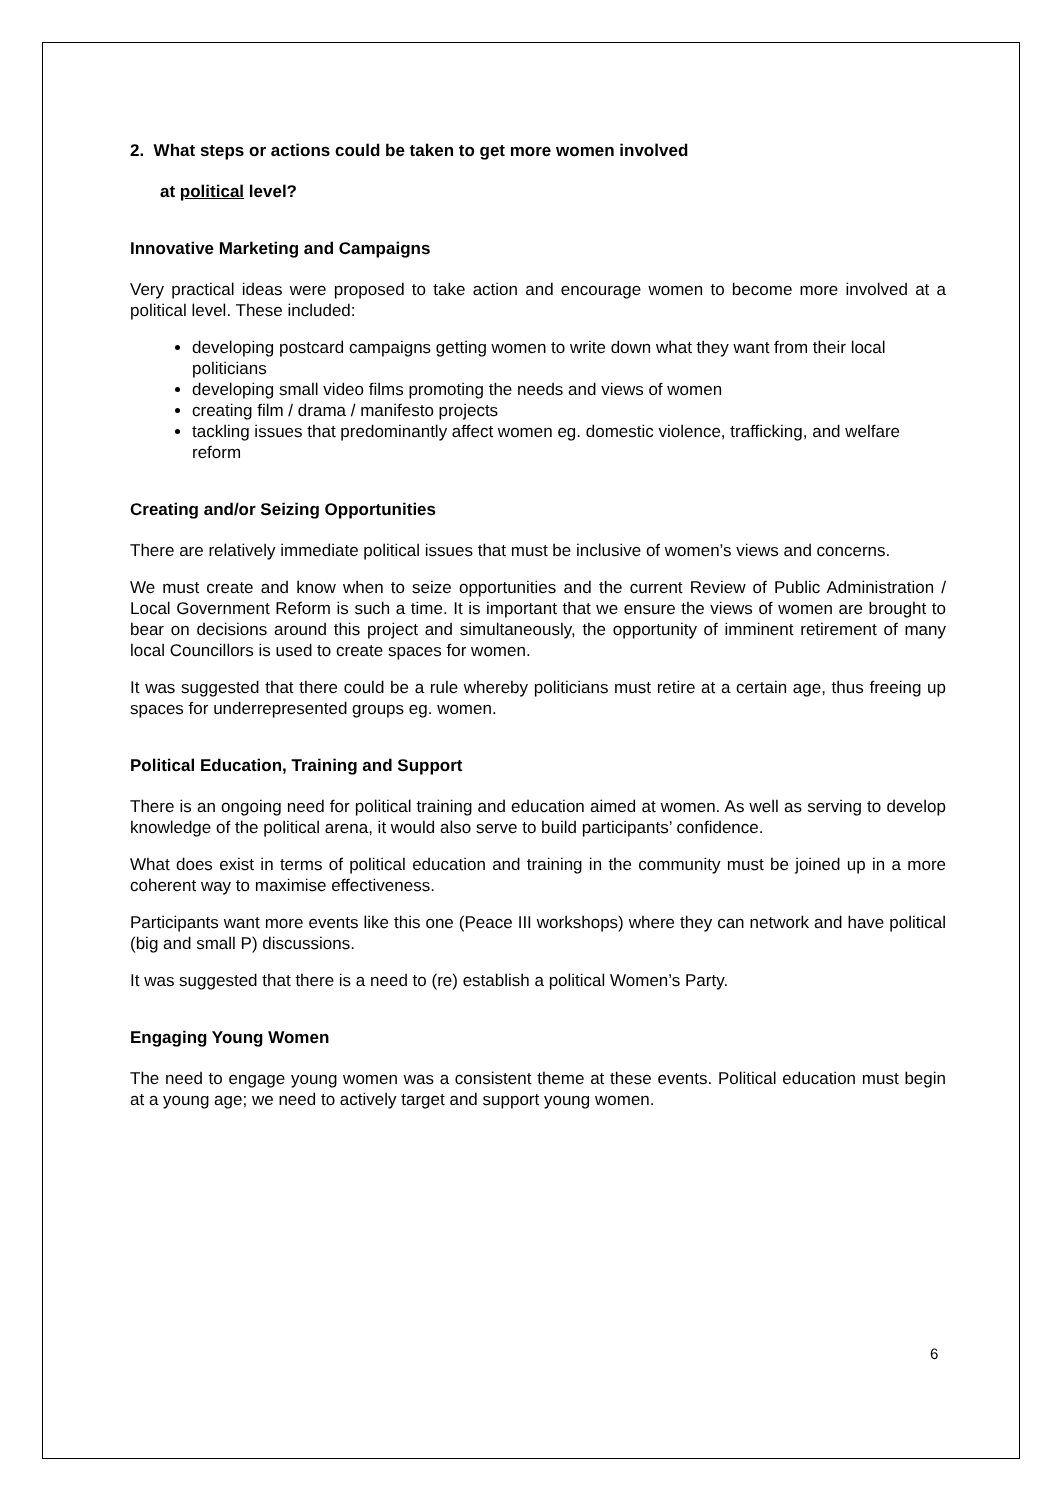2. What steps or actions could be taken to get more women involved
at political level?
Innovative Marketing and Campaigns
Very practical ideas were proposed to take action and encourage women to become more involved at a political level. These included:
developing postcard campaigns getting women to write down what they want from their local politicians
developing small video films promoting the needs and views of women
creating film / drama / manifesto projects
tackling issues that predominantly affect women eg. domestic violence, trafficking, and welfare reform
Creating and/or Seizing Opportunities
There are relatively immediate political issues that must be inclusive of women’s views and concerns.
We must create and know when to seize opportunities and the current Review of Public Administration / Local Government Reform is such a time. It is important that we ensure the views of women are brought to bear on decisions around this project and simultaneously, the opportunity of imminent retirement of many local Councillors is used to create spaces for women.
It was suggested that there could be a rule whereby politicians must retire at a certain age, thus freeing up spaces for underrepresented groups eg. women.
Political Education, Training and Support
There is an ongoing need for political training and education aimed at women. As well as serving to develop knowledge of the political arena, it would also serve to build participants’ confidence.
What does exist in terms of political education and training in the community must be joined up in a more coherent way to maximise effectiveness.
Participants want more events like this one (Peace III workshops) where they can network and have political (big and small P) discussions.
It was suggested that there is a need to (re) establish a political Women’s Party.
Engaging Young Women
The need to engage young women was a consistent theme at these events. Political education must begin at a young age; we need to actively target and support young women.
6